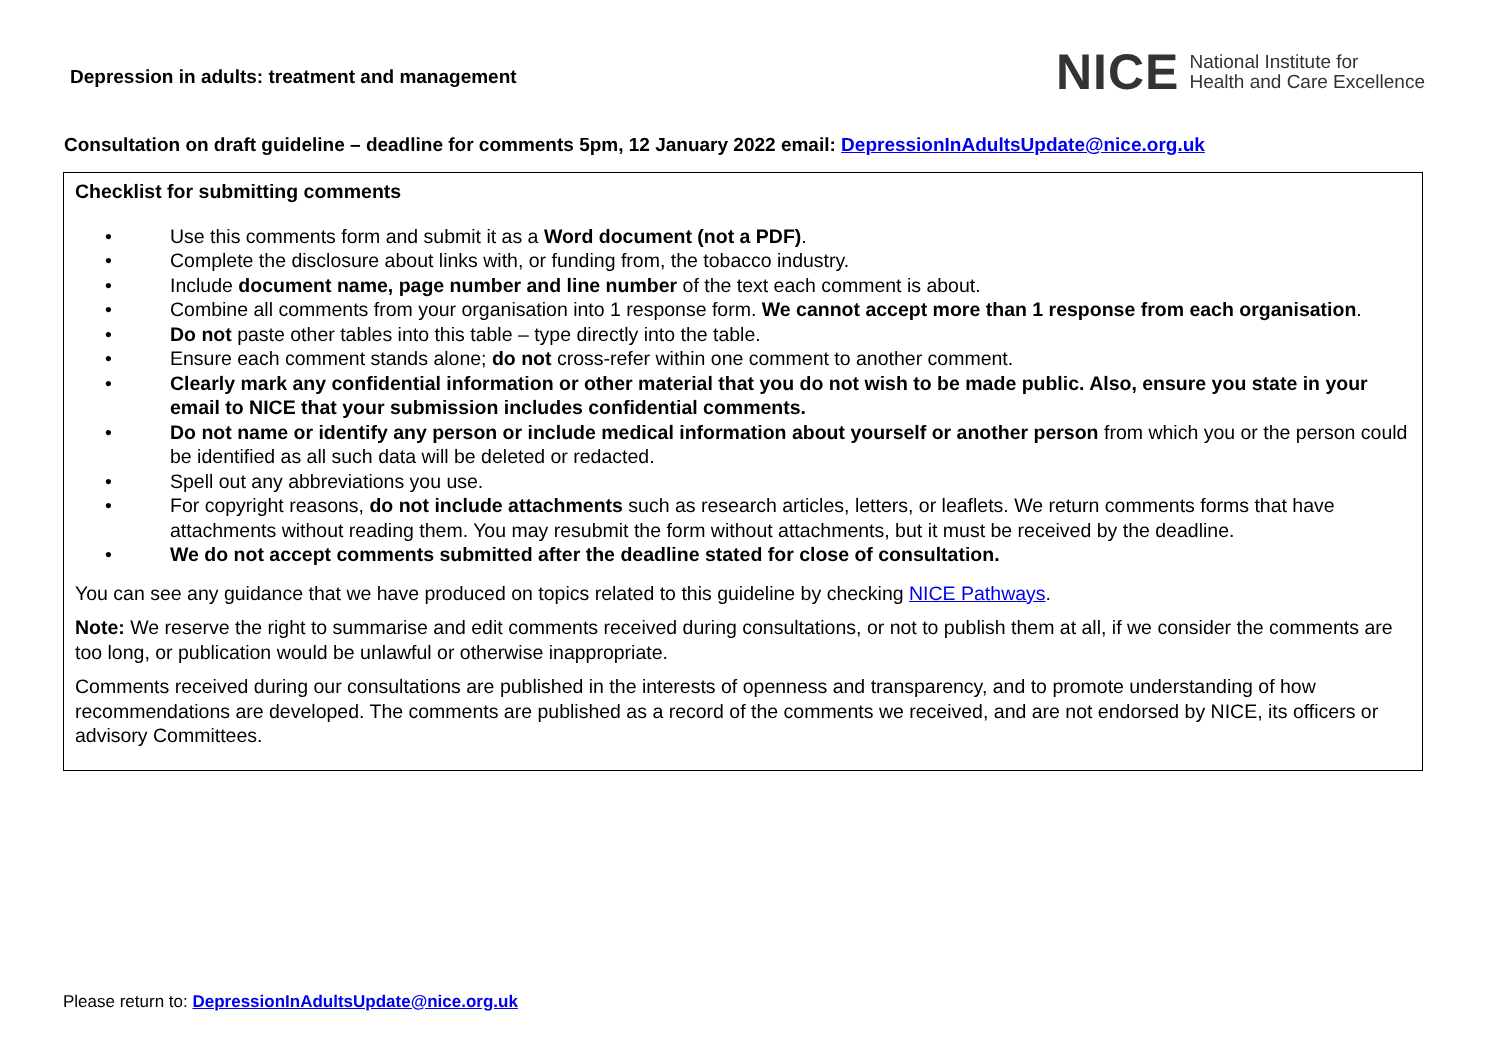Depression in adults: treatment and management
NICE National Institute for
Health and Care Excellence
Consultation on draft guideline – deadline for comments 5pm, 12 January 2022 email: DepressionInAdultsUpdate@nice.org.uk
Checklist for submitting comments
• Use this comments form and submit it as a Word document (not a PDF).
• Complete the disclosure about links with, or funding from, the tobacco industry.
• Include document name, page number and line number of the text each comment is about.
• Combine all comments from your organisation into 1 response form. We cannot accept more than 1 response from each organisation.
• Do not paste other tables into this table – type directly into the table.
• Ensure each comment stands alone; do not cross-refer within one comment to another comment.
• Clearly mark any confidential information or other material that you do not wish to be made public. Also, ensure you state in your email to NICE that your submission includes confidential comments.
• Do not name or identify any person or include medical information about yourself or another person from which you or the person could be identified as all such data will be deleted or redacted.
• Spell out any abbreviations you use.
• For copyright reasons, do not include attachments such as research articles, letters, or leaflets. We return comments forms that have attachments without reading them. You may resubmit the form without attachments, but it must be received by the deadline.
• We do not accept comments submitted after the deadline stated for close of consultation.
You can see any guidance that we have produced on topics related to this guideline by checking NICE Pathways.
Note: We reserve the right to summarise and edit comments received during consultations, or not to publish them at all, if we consider the comments are too long, or publication would be unlawful or otherwise inappropriate.
Comments received during our consultations are published in the interests of openness and transparency, and to promote understanding of how recommendations are developed. The comments are published as a record of the comments we received, and are not endorsed by NICE, its officers or advisory Committees.
Please return to: DepressionInAdultsUpdate@nice.org.uk